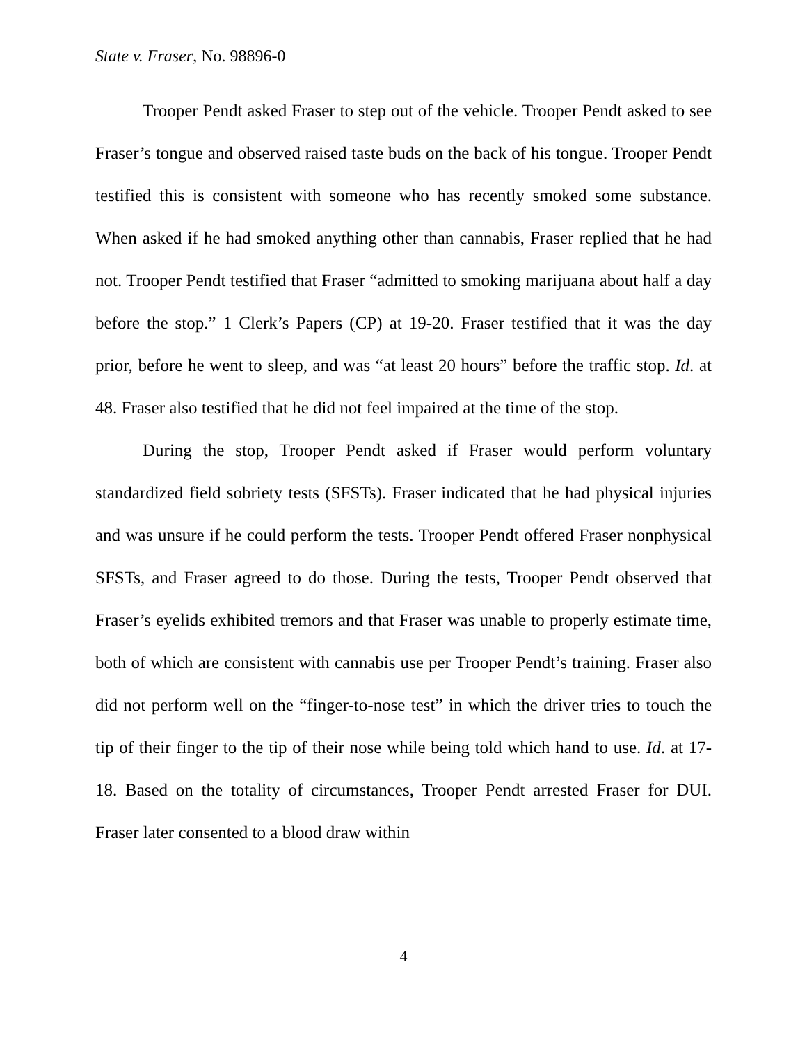State v. Fraser, No. 98896-0
Trooper Pendt asked Fraser to step out of the vehicle. Trooper Pendt asked to see Fraser’s tongue and observed raised taste buds on the back of his tongue. Trooper Pendt testified this is consistent with someone who has recently smoked some substance. When asked if he had smoked anything other than cannabis, Fraser replied that he had not. Trooper Pendt testified that Fraser “admitted to smoking marijuana about half a day before the stop.” 1 Clerk’s Papers (CP) at 19-20. Fraser testified that it was the day prior, before he went to sleep, and was “at least 20 hours” before the traffic stop. Id. at 48. Fraser also testified that he did not feel impaired at the time of the stop.
During the stop, Trooper Pendt asked if Fraser would perform voluntary standardized field sobriety tests (SFSTs). Fraser indicated that he had physical injuries and was unsure if he could perform the tests. Trooper Pendt offered Fraser nonphysical SFSTs, and Fraser agreed to do those. During the tests, Trooper Pendt observed that Fraser’s eyelids exhibited tremors and that Fraser was unable to properly estimate time, both of which are consistent with cannabis use per Trooper Pendt’s training. Fraser also did not perform well on the “finger-to-nose test” in which the driver tries to touch the tip of their finger to the tip of their nose while being told which hand to use. Id. at 17-18. Based on the totality of circumstances, Trooper Pendt arrested Fraser for DUI. Fraser later consented to a blood draw within
4